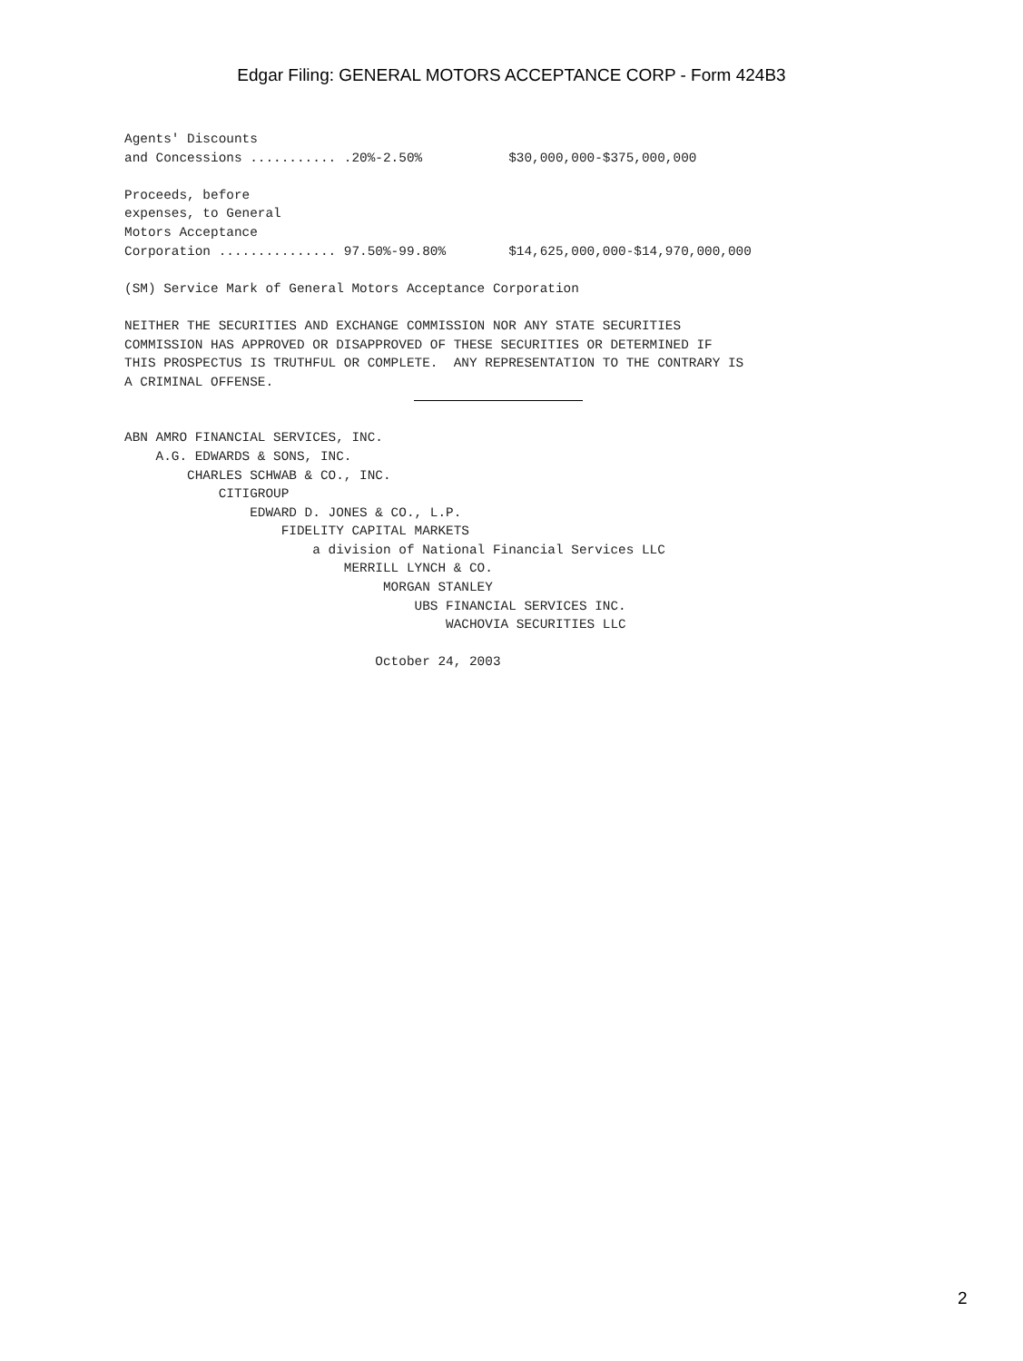Edgar Filing: GENERAL MOTORS ACCEPTANCE CORP - Form 424B3
Agents' Discounts
and Concessions ........... .20%-2.50%           $30,000,000-$375,000,000

Proceeds, before
expenses, to General
Motors Acceptance
Corporation ............... 97.50%-99.80%        $14,625,000,000-$14,970,000,000

(SM) Service Mark of General Motors Acceptance Corporation

NEITHER THE SECURITIES AND EXCHANGE COMMISSION NOR ANY STATE SECURITIES
COMMISSION HAS APPROVED OR DISAPPROVED OF THESE SECURITIES OR DETERMINED IF
THIS PROSPECTUS IS TRUTHFUL OR COMPLETE.  ANY REPRESENTATION TO THE CONTRARY IS
A CRIMINAL OFFENSE.
ABN AMRO FINANCIAL SERVICES, INC.
    A.G. EDWARDS & SONS, INC.
        CHARLES SCHWAB & CO., INC.
            CITIGROUP
                EDWARD D. JONES & CO., L.P.
                    FIDELITY CAPITAL MARKETS
                        a division of National Financial Services LLC
                            MERRILL LYNCH & CO.
                                 MORGAN STANLEY
                                     UBS FINANCIAL SERVICES INC.
                                         WACHOVIA SECURITIES LLC

                                October 24, 2003
2